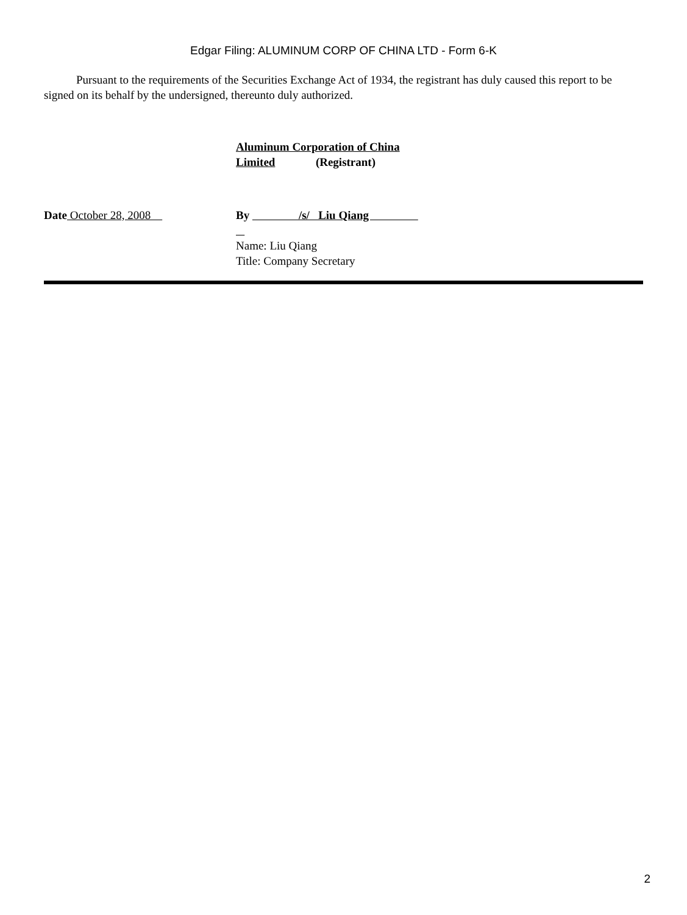Edgar Filing: ALUMINUM CORP OF CHINA LTD - Form 6-K
Pursuant to the requirements of the Securities Exchange Act of 1934, the registrant has duly caused this report to be signed on its behalf by the undersigned, thereunto duly authorized.
Aluminum Corporation of China Limited (Registrant)
Date October 28, 2008 By /s/ Liu Qiang
Name: Liu Qiang
Title: Company Secretary
2